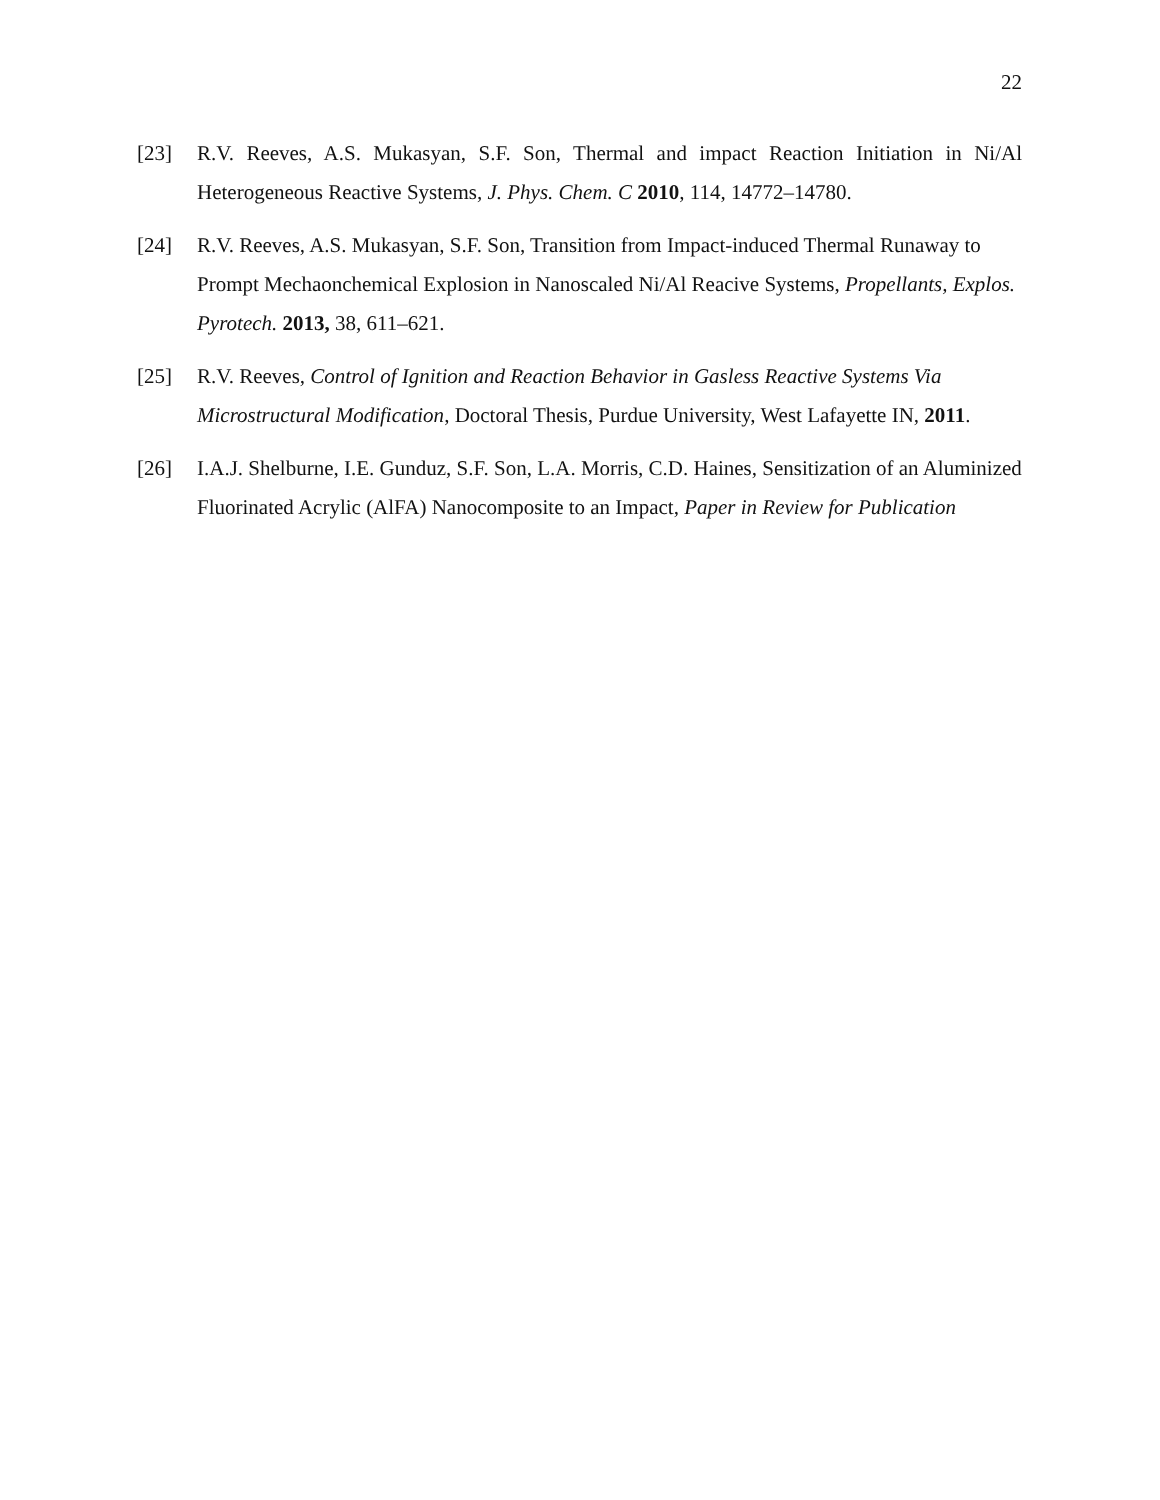22
[23] R.V. Reeves, A.S. Mukasyan, S.F. Son, Thermal and impact Reaction Initiation in Ni/Al Heterogeneous Reactive Systems, J. Phys. Chem. C 2010, 114, 14772–14780.
[24] R.V. Reeves, A.S. Mukasyan, S.F. Son, Transition from Impact-induced Thermal Runaway to Prompt Mechaonchemical Explosion in Nanoscaled Ni/Al Reacive Systems, Propellants, Explos. Pyrotech. 2013, 38, 611–621.
[25] R.V. Reeves, Control of Ignition and Reaction Behavior in Gasless Reactive Systems Via Microstructural Modification, Doctoral Thesis, Purdue University, West Lafayette IN, 2011.
[26] I.A.J. Shelburne, I.E. Gunduz, S.F. Son, L.A. Morris, C.D. Haines, Sensitization of an Aluminized Fluorinated Acrylic (AlFA) Nanocomposite to an Impact, Paper in Review for Publication